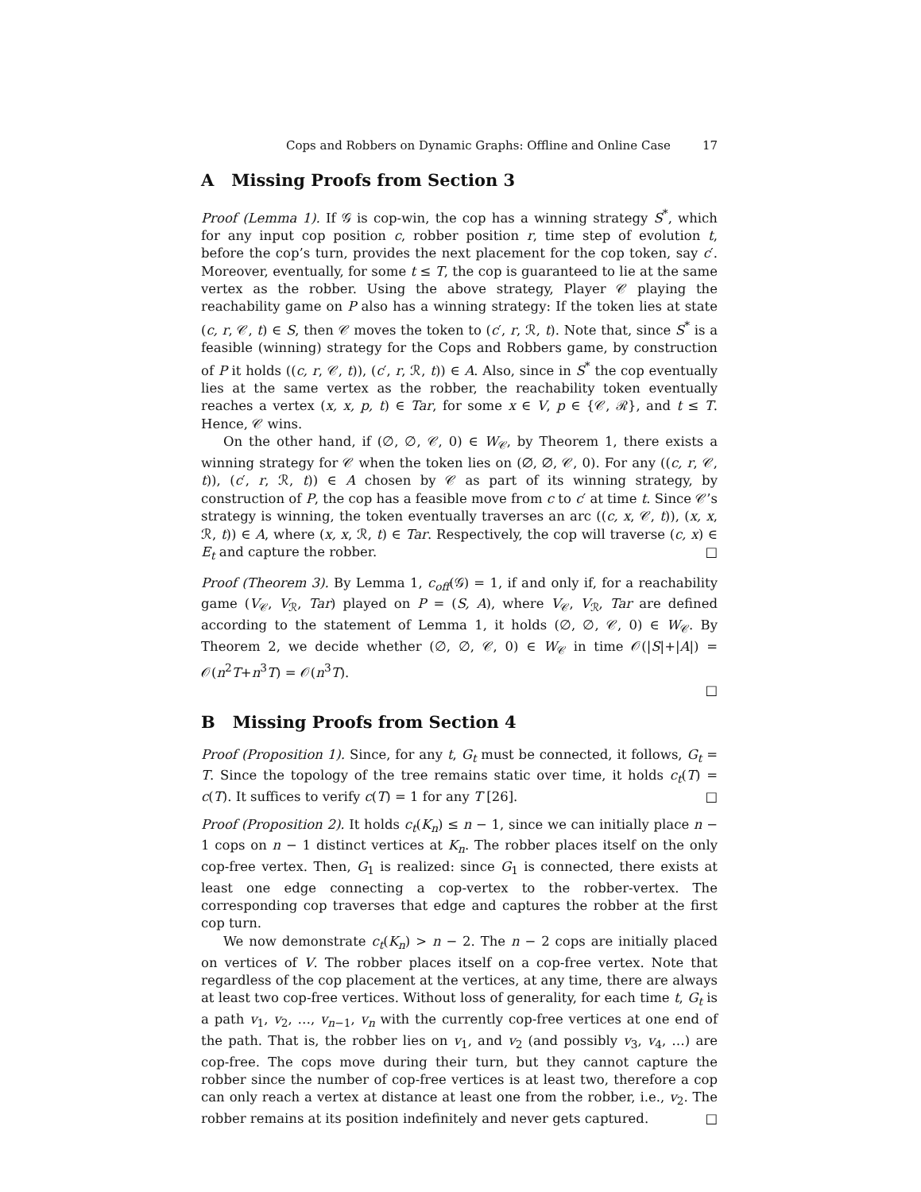Cops and Robbers on Dynamic Graphs: Offline and Online Case 17
A Missing Proofs from Section 3
Proof (Lemma 1). If 𝒢 is cop-win, the cop has a winning strategy S<sup>*</sup>, which for any input cop position c, robber position r, time step of evolution t, before the cop’s turn, provides the next placement for the cop token, say c′. Moreover, eventually, for some t ≤ T, the cop is guaranteed to lie at the same vertex as the robber. Using the above strategy, Player 𝒞 playing the reachability game on P also has a winning strategy: If the token lies at state (c, r, 𝒞, t) ∈ S, then 𝒞 moves the token to (c′, r, ℛ, t). Note that, since S<sup>*</sup> is a feasible (winning) strategy for the Cops and Robbers game, by construction of P it holds ((c, r, 𝒞, t)), (c′, r, ℛ, t)) ∈ A. Also, since in S<sup>*</sup> the cop eventually lies at the same vertex as the robber, the reachability token eventually reaches a vertex (x, x, p, t) ∈ Tar, for some x ∈ V, p ∈ {𝒞, ℛ}, and t ≤ T. Hence, 𝒞 wins.
On the other hand, if (∅, ∅, 𝒞, 0) ∈ W<sub>𝒞</sub>, by Theorem 1, there exists a winning strategy for 𝒞 when the token lies on (∅, ∅, 𝒞, 0). For any ((c, r, 𝒞, t)), (c′, r, ℛ, t)) ∈ A chosen by 𝒞 as part of its winning strategy, by construction of P, the cop has a feasible move from c to c′ at time t. Since 𝒞’s strategy is winning, the token eventually traverses an arc ((c, x, 𝒞, t)), (x, x, ℛ, t)) ∈ A, where (x, x, ℛ, t) ∈ Tar. Respectively, the cop will traverse (c, x) ∈ E<sub>t</sub> and capture the robber. □
Proof (Theorem 3). By Lemma 1, c<sub>off</sub>(𝒢) = 1, if and only if, for a reachability game (V<sub>𝒞</sub>, V<sub>ℛ</sub>, Tar) played on P = (S, A), where V<sub>𝒞</sub>, V<sub>ℛ</sub>, Tar are defined according to the statement of Lemma 1, it holds (∅, ∅, 𝒞, 0) ∈ W<sub>𝒞</sub>. By Theorem 2, we decide whether (∅, ∅, 𝒞, 0) ∈ W<sub>𝒞</sub> in time 𝒪(|S|+|A|) = 𝒪(n<sup>2</sup>T+n<sup>3</sup>T) = 𝒪(n<sup>3</sup>T).
□
B Missing Proofs from Section 4
Proof (Proposition 1). Since, for any t, G<sub>t</sub> must be connected, it follows, G<sub>t</sub> = T. Since the topology of the tree remains static over time, it holds c<sub>t</sub>(T) = c(T). It suffices to verify c(T) = 1 for any T [26]. □
Proof (Proposition 2). It holds c<sub>t</sub>(K<sub>n</sub>) ≤ n − 1, since we can initially place n − 1 cops on n − 1 distinct vertices at K<sub>n</sub>. The robber places itself on the only cop-free vertex. Then, G<sub>1</sub> is realized: since G<sub>1</sub> is connected, there exists at least one edge connecting a cop-vertex to the robber-vertex. The corresponding cop traverses that edge and captures the robber at the first cop turn.
We now demonstrate c<sub>t</sub>(K<sub>n</sub>) > n − 2. The n − 2 cops are initially placed on vertices of V. The robber places itself on a cop-free vertex. Note that regardless of the cop placement at the vertices, at any time, there are always at least two cop-free vertices. Without loss of generality, for each time t, G<sub>t</sub> is a path v<sub>1</sub>, v<sub>2</sub>, …, v<sub>n−1</sub>, v<sub>n</sub> with the currently cop-free vertices at one end of the path. That is, the robber lies on v<sub>1</sub>, and v<sub>2</sub> (and possibly v<sub>3</sub>, v<sub>4</sub>, …) are cop-free. The cops move during their turn, but they cannot capture the robber since the number of cop-free vertices is at least two, therefore a cop can only reach a vertex at distance at least one from the robber, i.e., v<sub>2</sub>. The robber remains at its position indefinitely and never gets captured. □